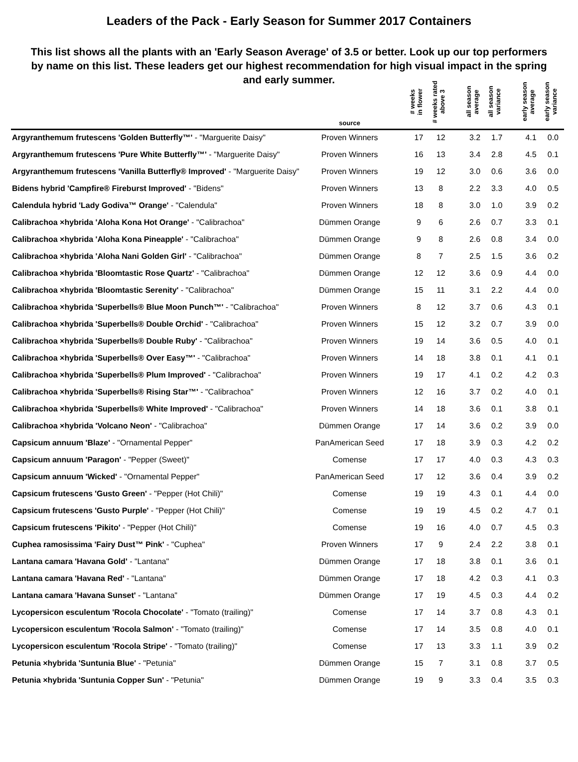Leaders of the Pack - Early Season for Summer 2017 Containers
This list shows all the plants with an 'Early Season Average' of 3.5 or better. Look up our top performers by name on this list. These leaders get our highest recommendation for high visual impact in the spring and early summer.
| | source | | # weeks in flower | # weeks rated above 3 | | all season average | all season variance | | early season average | early season variance |
| --- | --- | --- | --- | --- | --- | --- | --- | --- | --- | --- |
| Argyranthemum frutescens 'Golden Butterfly™' - "Marguerite Daisy" | Proven Winners | | 17 | 12 | | 3.2 | 1.7 | | 4.1 | 0.0 |
| Argyranthemum frutescens 'Pure White Butterfly™' - "Marguerite Daisy" | Proven Winners | | 16 | 13 | | 3.4 | 2.8 | | 4.5 | 0.1 |
| Argyranthemum frutescens 'Vanilla Butterfly® Improved' - "Marguerite Daisy" | Proven Winners | | 19 | 12 | | 3.0 | 0.6 | | 3.6 | 0.0 |
| Bidens hybrid 'Campfire® Fireburst Improved' - "Bidens" | Proven Winners | | 13 | 8 | | 2.2 | 3.3 | | 4.0 | 0.5 |
| Calendula hybrid 'Lady Godiva™ Orange' - "Calendula" | Proven Winners | | 18 | 8 | | 3.0 | 1.0 | | 3.9 | 0.2 |
| Calibrachoa ×hybrida 'Aloha Kona Hot Orange' - "Calibrachoa" | Dümmen Orange | | 9 | 6 | | 2.6 | 0.7 | | 3.3 | 0.1 |
| Calibrachoa ×hybrida 'Aloha Kona Pineapple' - "Calibrachoa" | Dümmen Orange | | 9 | 8 | | 2.6 | 0.8 | | 3.4 | 0.0 |
| Calibrachoa ×hybrida 'Aloha Nani Golden Girl' - "Calibrachoa" | Dümmen Orange | | 8 | 7 | | 2.5 | 1.5 | | 3.6 | 0.2 |
| Calibrachoa ×hybrida 'Bloomtastic Rose Quartz' - "Calibrachoa" | Dümmen Orange | | 12 | 12 | | 3.6 | 0.9 | | 4.4 | 0.0 |
| Calibrachoa ×hybrida 'Bloomtastic Serenity' - "Calibrachoa" | Dümmen Orange | | 15 | 11 | | 3.1 | 2.2 | | 4.4 | 0.0 |
| Calibrachoa ×hybrida 'Superbells® Blue Moon Punch™' - "Calibrachoa" | Proven Winners | | 8 | 12 | | 3.7 | 0.6 | | 4.3 | 0.1 |
| Calibrachoa ×hybrida 'Superbells® Double Orchid' - "Calibrachoa" | Proven Winners | | 15 | 12 | | 3.2 | 0.7 | | 3.9 | 0.0 |
| Calibrachoa ×hybrida 'Superbells® Double Ruby' - "Calibrachoa" | Proven Winners | | 19 | 14 | | 3.6 | 0.5 | | 4.0 | 0.1 |
| Calibrachoa ×hybrida 'Superbells® Over Easy™' - "Calibrachoa" | Proven Winners | | 14 | 18 | | 3.8 | 0.1 | | 4.1 | 0.1 |
| Calibrachoa ×hybrida 'Superbells® Plum Improved' - "Calibrachoa" | Proven Winners | | 19 | 17 | | 4.1 | 0.2 | | 4.2 | 0.3 |
| Calibrachoa ×hybrida 'Superbells® Rising Star™' - "Calibrachoa" | Proven Winners | | 12 | 16 | | 3.7 | 0.2 | | 4.0 | 0.1 |
| Calibrachoa ×hybrida 'Superbells® White Improved' - "Calibrachoa" | Proven Winners | | 14 | 18 | | 3.6 | 0.1 | | 3.8 | 0.1 |
| Calibrachoa ×hybrida 'Volcano Neon' - "Calibrachoa" | Dümmen Orange | | 17 | 14 | | 3.6 | 0.2 | | 3.9 | 0.0 |
| Capsicum annuum 'Blaze' - "Ornamental Pepper" | PanAmerican Seed | | 17 | 18 | | 3.9 | 0.3 | | 4.2 | 0.2 |
| Capsicum annuum 'Paragon' - "Pepper (Sweet)" | Comense | | 17 | 17 | | 4.0 | 0.3 | | 4.3 | 0.3 |
| Capsicum annuum 'Wicked' - "Ornamental Pepper" | PanAmerican Seed | | 17 | 12 | | 3.6 | 0.4 | | 3.9 | 0.2 |
| Capsicum frutescens 'Gusto Green' - "Pepper (Hot Chili)" | Comense | | 19 | 19 | | 4.3 | 0.1 | | 4.4 | 0.0 |
| Capsicum frutescens 'Gusto Purple' - "Pepper (Hot Chili)" | Comense | | 19 | 19 | | 4.5 | 0.2 | | 4.7 | 0.1 |
| Capsicum frutescens 'Pikito' - "Pepper (Hot Chili)" | Comense | | 19 | 16 | | 4.0 | 0.7 | | 4.5 | 0.3 |
| Cuphea ramosissima 'Fairy Dust™ Pink' - "Cuphea" | Proven Winners | | 17 | 9 | | 2.4 | 2.2 | | 3.8 | 0.1 |
| Lantana camara 'Havana Gold' - "Lantana" | Dümmen Orange | | 17 | 18 | | 3.8 | 0.1 | | 3.6 | 0.1 |
| Lantana camara 'Havana Red' - "Lantana" | Dümmen Orange | | 17 | 18 | | 4.2 | 0.3 | | 4.1 | 0.3 |
| Lantana camara 'Havana Sunset' - "Lantana" | Dümmen Orange | | 17 | 19 | | 4.5 | 0.3 | | 4.4 | 0.2 |
| Lycopersicon esculentum 'Rocola Chocolate' - "Tomato (trailing)" | Comense | | 17 | 14 | | 3.7 | 0.8 | | 4.3 | 0.1 |
| Lycopersicon esculentum 'Rocola Salmon' - "Tomato (trailing)" | Comense | | 17 | 14 | | 3.5 | 0.8 | | 4.0 | 0.1 |
| Lycopersicon esculentum 'Rocola Stripe' - "Tomato (trailing)" | Comense | | 17 | 13 | | 3.3 | 1.1 | | 3.9 | 0.2 |
| Petunia ×hybrida 'Suntunia Blue' - "Petunia" | Dümmen Orange | | 15 | 7 | | 3.1 | 0.8 | | 3.7 | 0.5 |
| Petunia ×hybrida 'Suntunia Copper Sun' - "Petunia" | Dümmen Orange | | 19 | 9 | | 3.3 | 0.4 | | 3.5 | 0.3 |